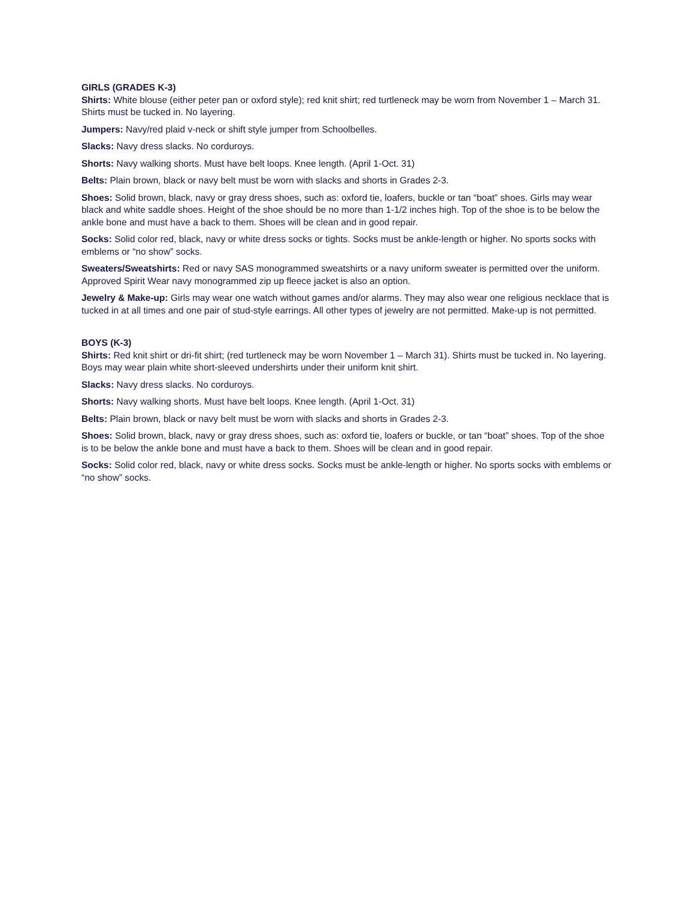GIRLS (GRADES K-3)
Shirts: White blouse (either peter pan or oxford style); red knit shirt; red turtleneck may be worn from November 1 – March 31. Shirts must be tucked in. No layering.
Jumpers: Navy/red plaid v-neck or shift style jumper from Schoolbelles.
Slacks: Navy dress slacks. No corduroys.
Shorts: Navy walking shorts. Must have belt loops. Knee length. (April 1-Oct. 31)
Belts: Plain brown, black or navy belt must be worn with slacks and shorts in Grades 2-3.
Shoes: Solid brown, black, navy or gray dress shoes, such as: oxford tie, loafers, buckle or tan “boat” shoes. Girls may wear black and white saddle shoes. Height of the shoe should be no more than 1-1/2 inches high. Top of the shoe is to be below the ankle bone and must have a back to them. Shoes will be clean and in good repair.
Socks: Solid color red, black, navy or white dress socks or tights. Socks must be ankle-length or higher. No sports socks with emblems or “no show” socks.
Sweaters/Sweatshirts: Red or navy SAS monogrammed sweatshirts or a navy uniform sweater is permitted over the uniform. Approved Spirit Wear navy monogrammed zip up fleece jacket is also an option.
Jewelry & Make-up: Girls may wear one watch without games and/or alarms. They may also wear one religious necklace that is tucked in at all times and one pair of stud-style earrings. All other types of jewelry are not permitted. Make-up is not permitted.
BOYS (K-3)
Shirts: Red knit shirt or dri-fit shirt; (red turtleneck may be worn November 1 – March 31). Shirts must be tucked in. No layering. Boys may wear plain white short-sleeved undershirts under their uniform knit shirt.
Slacks: Navy dress slacks. No corduroys.
Shorts: Navy walking shorts. Must have belt loops. Knee length. (April 1-Oct. 31)
Belts: Plain brown, black or navy belt must be worn with slacks and shorts in Grades 2-3.
Shoes: Solid brown, black, navy or gray dress shoes, such as: oxford tie, loafers or buckle, or tan “boat” shoes. Top of the shoe is to be below the ankle bone and must have a back to them. Shoes will be clean and in good repair.
Socks: Solid color red, black, navy or white dress socks. Socks must be ankle-length or higher. No sports socks with emblems or “no show” socks.